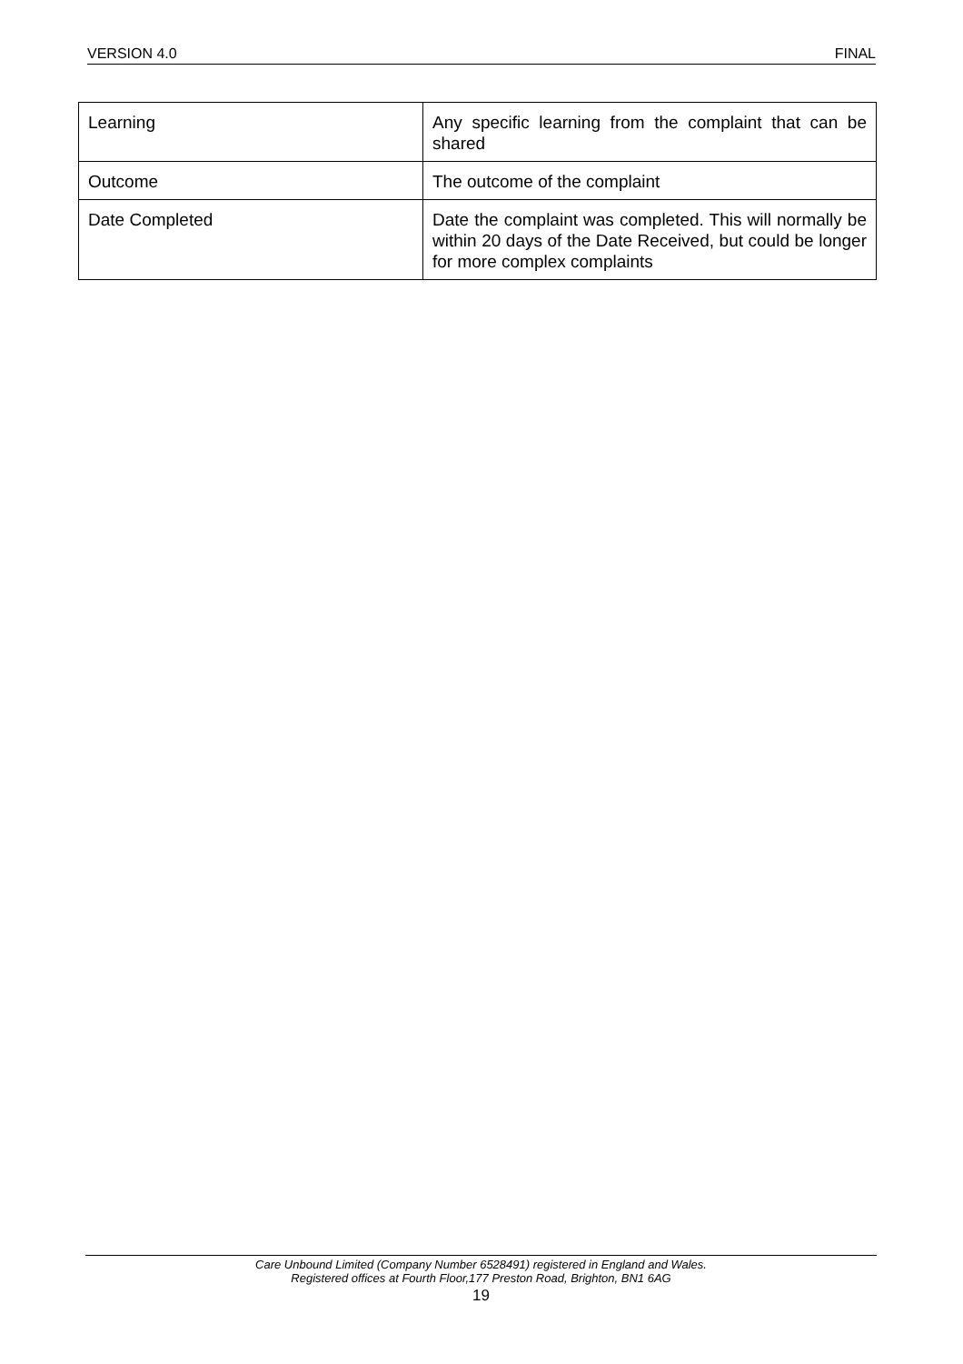VERSION 4.0 FINAL
| Learning | Any specific learning from the complaint that can be shared |
| Outcome | The outcome of the complaint |
| Date Completed | Date the complaint was completed. This will normally be within 20 days of the Date Received, but could be longer for more complex complaints |
Care Unbound Limited (Company Number 6528491) registered in England and Wales.
Registered offices at Fourth Floor,177 Preston Road, Brighton, BN1 6AG
19